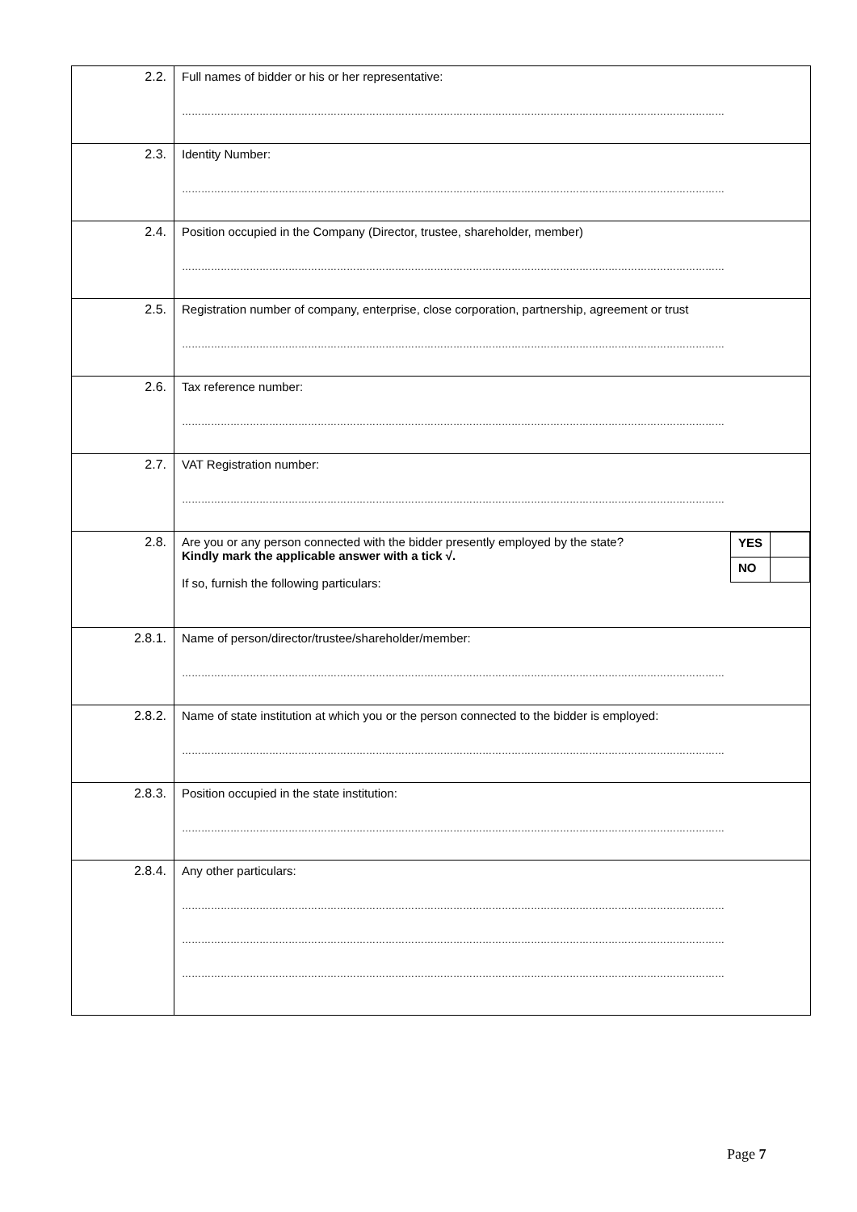| 2.2. | Full names of bidder or his or her representative: …………………………………………………………………………………………………………………………………………………… |
| 2.3. | Identity Number: …………………………………………………………………………………………………………………………………………………… |
| 2.4. | Position occupied in the Company (Director, trustee, shareholder, member) …………………………………………………………………………………………………………………………………………………… |
| 2.5. | Registration number of company, enterprise, close corporation, partnership, agreement or trust …………………………………………………………………………………………………………………………………………………… |
| 2.6. | Tax reference number: …………………………………………………………………………………………………………………………………………………… |
| 2.7. | VAT Registration number: …………………………………………………………………………………………………………………………………………………… |
| 2.8. | / YES / / / NO / / Are you or any person connected with the bidder presently employed by the state? Kindly mark the applicable answer with a tick √. If so, furnish the following particulars: |
| 2.8.1. | Name of person/director/trustee/shareholder/member: …………………………………………………………………………………………………………………………………………………… |
| 2.8.2. | Name of state institution at which you or the person connected to the bidder is employed: …………………………………………………………………………………………………………………………………………………… |
| 2.8.3. | Position occupied in the state institution: …………………………………………………………………………………………………………………………………………………… |
| 2.8.4. | Any other particulars: …………………………………………………………………………………………………………………………………………………… …………………………………………………………………………………………………………………………………………………… …………………………………………………………………………………………………………………………………………………… |
Page 7